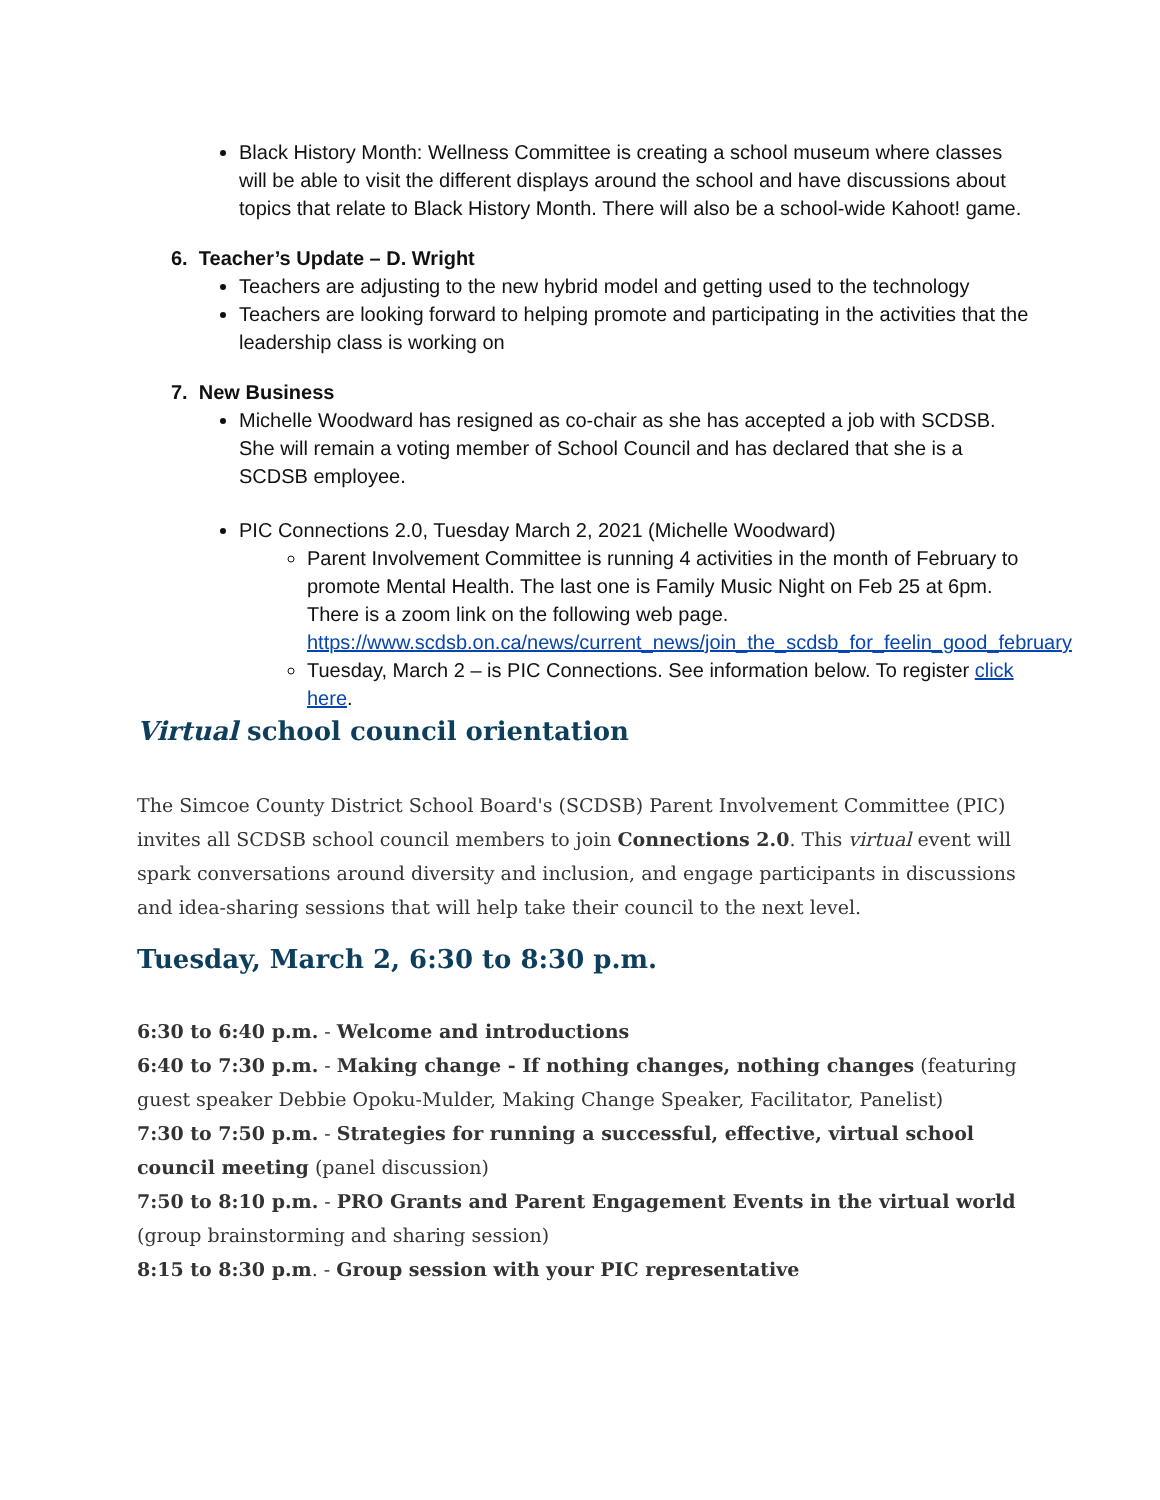Black History Month: Wellness Committee is creating a school museum where classes will be able to visit the different displays around the school and have discussions about topics that relate to Black History Month. There will also be a school-wide Kahoot! game.
6. Teacher’s Update – D. Wright
Teachers are adjusting to the new hybrid model and getting used to the technology
Teachers are looking forward to helping promote and participating in the activities that the leadership class is working on
7. New Business
Michelle Woodward has resigned as co-chair as she has accepted a job with SCDSB. She will remain a voting member of School Council and has declared that she is a SCDSB employee.
PIC Connections 2.0, Tuesday March 2, 2021 (Michelle Woodward)
Parent Involvement Committee is running 4 activities in the month of February to promote Mental Health. The last one is Family Music Night on Feb 25 at 6pm. There is a zoom link on the following web page. https://www.scdsb.on.ca/news/current_news/join_the_scdsb_for_feelin_good_february
Tuesday, March 2 – is PIC Connections. See information below. To register click here.
Virtual school council orientation
The Simcoe County District School Board's (SCDSB) Parent Involvement Committee (PIC) invites all SCDSB school council members to join Connections 2.0. This virtual event will spark conversations around diversity and inclusion, and engage participants in discussions and idea-sharing sessions that will help take their council to the next level.
Tuesday, March 2, 6:30 to 8:30 p.m.
6:30 to 6:40 p.m. - Welcome and introductions
6:40 to 7:30 p.m. - Making change - If nothing changes, nothing changes (featuring guest speaker Debbie Opoku-Mulder, Making Change Speaker, Facilitator, Panelist)
7:30 to 7:50 p.m. - Strategies for running a successful, effective, virtual school council meeting (panel discussion)
7:50 to 8:10 p.m. - PRO Grants and Parent Engagement Events in the virtual world (group brainstorming and sharing session)
8:15 to 8:30 p.m. - Group session with your PIC representative